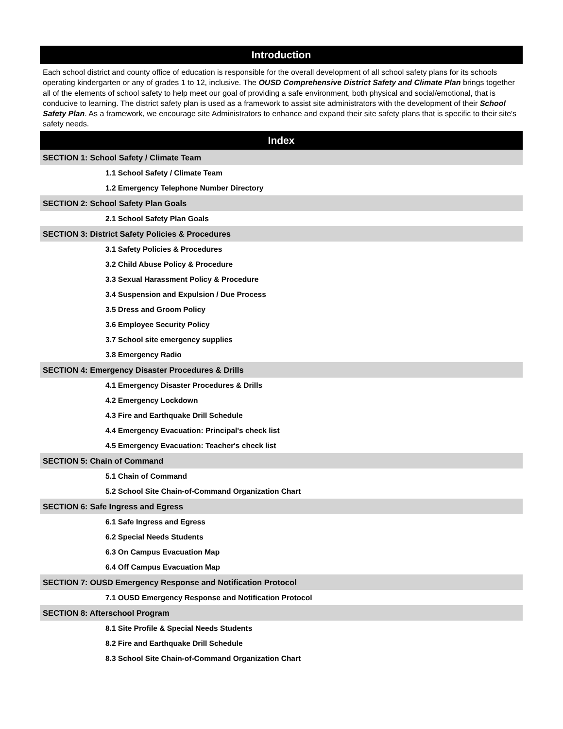Introduction
Each school district and county office of education is responsible for the overall development of all school safety plans for its schools operating kindergarten or any of grades 1 to 12, inclusive. The OUSD Comprehensive District Safety and Climate Plan brings together all of the elements of school safety to help meet our goal of providing a safe environment, both physical and social/emotional, that is conducive to learning. The district safety plan is used as a framework to assist site administrators with the development of their School Safety Plan. As a framework, we encourage site Administrators to enhance and expand their site safety plans that is specific to their site's safety needs.
Index
SECTION 1: School Safety / Climate Team
1.1 School Safety / Climate Team
1.2 Emergency Telephone Number Directory
SECTION 2: School Safety Plan Goals
2.1 School Safety Plan Goals
SECTION 3: District Safety Policies & Procedures
3.1 Safety Policies & Procedures
3.2 Child Abuse Policy & Procedure
3.3 Sexual Harassment Policy & Procedure
3.4 Suspension and Expulsion / Due Process
3.5 Dress and Groom Policy
3.6 Employee Security Policy
3.7 School site emergency supplies
3.8 Emergency Radio
SECTION 4: Emergency Disaster Procedures & Drills
4.1 Emergency Disaster Procedures & Drills
4.2 Emergency Lockdown
4.3 Fire and Earthquake Drill Schedule
4.4 Emergency Evacuation: Principal's check list
4.5 Emergency Evacuation: Teacher's check list
SECTION 5: Chain of Command
5.1 Chain of Command
5.2 School Site Chain-of-Command Organization Chart
SECTION 6: Safe Ingress and Egress
6.1 Safe Ingress and Egress
6.2 Special Needs Students
6.3 On Campus Evacuation Map
6.4 Off Campus Evacuation Map
SECTION 7: OUSD Emergency Response and Notification Protocol
7.1 OUSD Emergency Response and Notification Protocol
SECTION 8: Afterschool Program
8.1 Site Profile & Special Needs Students
8.2 Fire and Earthquake Drill Schedule
8.3 School Site Chain-of-Command Organization Chart